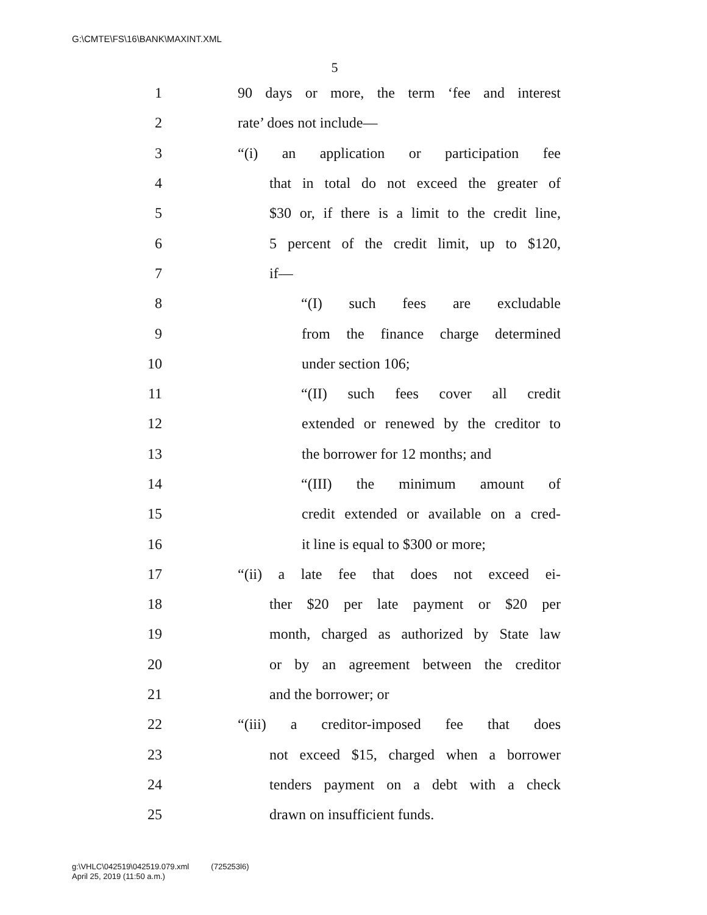G:\CMTE\FS\16\BANK\MAXINT.XML
5
1 90 days or more, the term ‘fee and interest
2 rate’ does not include—
3 “(i) an application or participation fee
4 that in total do not exceed the greater of
5 $30 or, if there is a limit to the credit line,
6 5 percent of the credit limit, up to $120,
7 if—
8 “(I) such fees are excludable
9 from the finance charge determined
10 under section 106;
11 “(II) such fees cover all credit
12 extended or renewed by the creditor to
13 the borrower for 12 months; and
14 “(III) the minimum amount of
15 credit extended or available on a cred-
16 it line is equal to $300 or more;
17 “(ii) a late fee that does not exceed ei-
18 ther $20 per late payment or $20 per
19 month, charged as authorized by State law
20 or by an agreement between the creditor
21 and the borrower; or
22 “(iii) a creditor-imposed fee that does
23 not exceed $15, charged when a borrower
24 tenders payment on a debt with a check
25 drawn on insufficient funds.
g:\VHLC\042519\042519.079.xml (725253l6)
April 25, 2019 (11:50 a.m.)